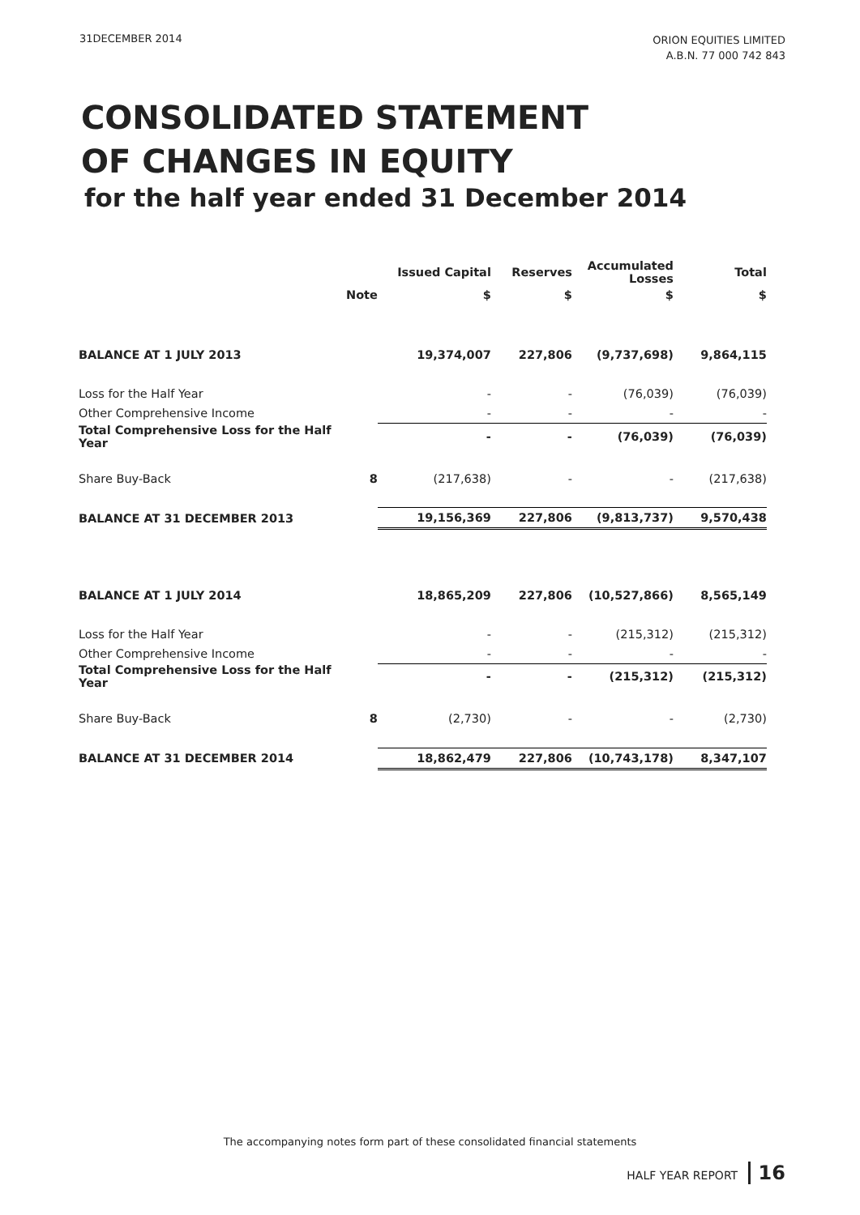31DECEMBER 2014
ORION EQUITIES LIMITED
A.B.N. 77 000 742 843
CONSOLIDATED STATEMENT
OF CHANGES IN EQUITY
for the half year ended 31 December 2014
| | | Issued Capital | Reserves | Accumulated Losses | Total |
| --- | --- | --- | --- | --- | --- |
| | Note | $ | $ | $ | $ |
| BALANCE AT 1 JULY 2013 | | 19,374,007 | 227,806 | (9,737,698) | 9,864,115 |
| Loss for the Half Year | | - | - | (76,039) | (76,039) |
| Other Comprehensive Income | | - | - | - | - |
| Total Comprehensive Loss for the Half Year | | - | - | (76,039) | (76,039) |
| Share Buy-Back | 8 | (217,638) | - | - | (217,638) |
| BALANCE AT 31 DECEMBER 2013 | | 19,156,369 | 227,806 | (9,813,737) | 9,570,438 |
| BALANCE AT 1 JULY 2014 | | 18,865,209 | 227,806 | (10,527,866) | 8,565,149 |
| Loss for the Half Year | | - | - | (215,312) | (215,312) |
| Other Comprehensive Income | | - | - | - | - |
| Total Comprehensive Loss for the Half Year | | - | - | (215,312) | (215,312) |
| Share Buy-Back | 8 | (2,730) | - | - | (2,730) |
| BALANCE AT 31 DECEMBER 2014 | | 18,862,479 | 227,806 | (10,743,178) | 8,347,107 |
The accompanying notes form part of these consolidated financial statements
HALF YEAR REPORT 16